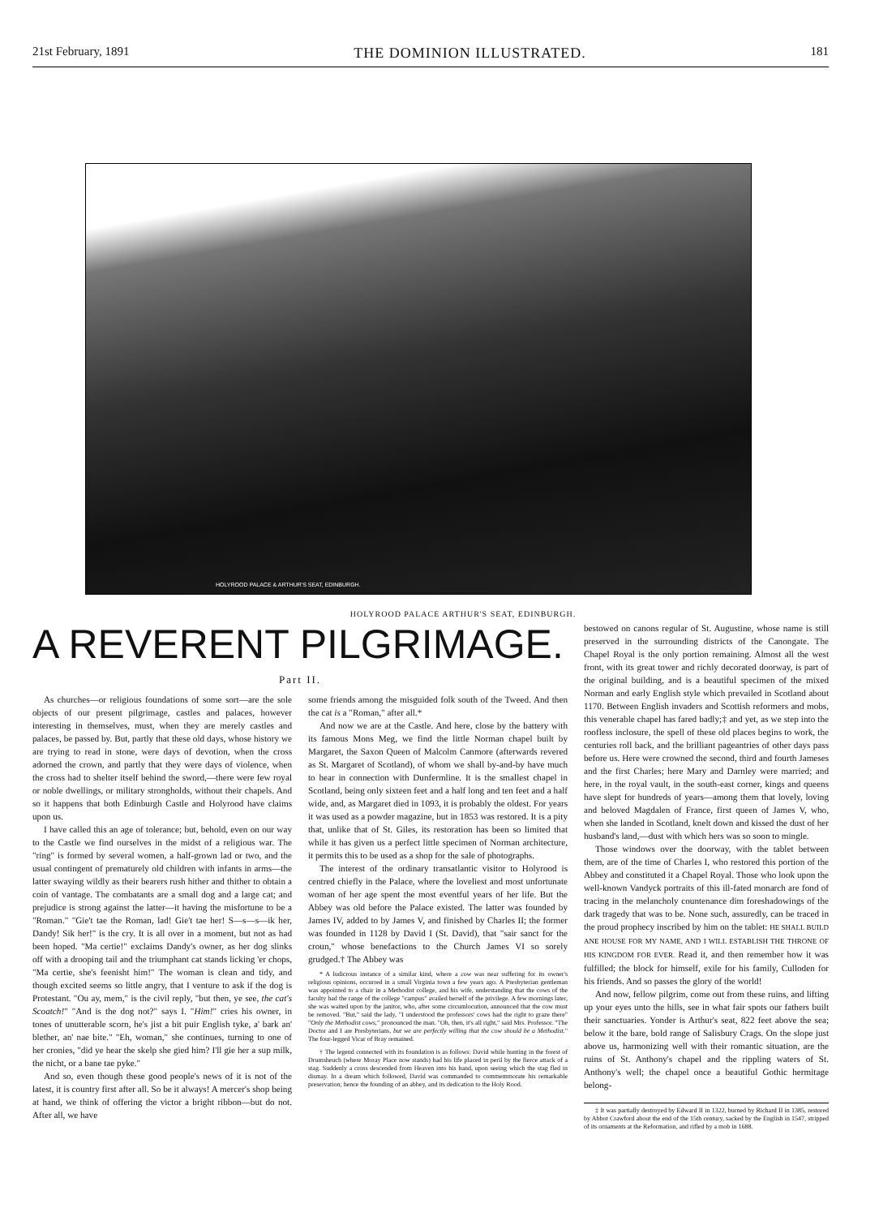21st February, 1891 THE DOMINION ILLUSTRATED. 181
HOLYROOD PALACE & ARTHUR'S SEAT, EDINBURGH.
HOLYROOD PALACE ARTHUR'S SEAT, EDINBURGH.
A REVERENT PILGRIMAGE.
Part II.
As churches—or religious foundations of some sort—are the sole objects of our present pilgrimage, castles and palaces, however interesting in themselves, must, when they are merely castles and palaces, be passed by. But, partly that these old days, whose history we are trying to read in stone, were days of devotion, when the cross adorned the crown, and partly that they were days of violence, when the cross had to shelter itself behind the sword,—there were few royal or noble dwellings, or military strongholds, without their chapels. And so it happens that both Edinburgh Castle and Holyrood have claims upon us.
I have called this an age of tolerance; but, behold, even on our way to the Castle we find ourselves in the midst of a religious war. The "ring" is formed by several women, a half-grown lad or two, and the usual contingent of prematurely old children with infants in arms—the latter swaying wildly as their bearers rush hither and thither to obtain a coin of vantage. The combatants are a small dog and a large cat; and prejudice is strong against the latter—it having the misfortune to be a "Roman." "Gie't tae the Roman, lad! Gie't tae her! S—s—s—ik her, Dandy! Sik her!" is the cry. It is all over in a moment, but not as had been hoped. "Ma certie!" exclaims Dandy's owner, as her dog slinks off with a drooping tail and the triumphant cat stands licking 'er chops, "Ma certie, she's feenisht him!" The woman is clean and tidy, and though excited seems so little angry, that I venture to ask if the dog is Protestant. "Ou ay, mem," is the civil reply, "but then, ye see, the cat's Scoatch!" "And is the dog not?" says I. "Him!" cries his owner, in tones of unutterable scorn, he's jist a bit puir English tyke, a' bark an' blether, an' nae bite." "Eh, woman," she continues, turning to one of her cronies, "did ye hear the skelp she gied him? I'll gie her a sup milk, the nicht, or a bane tae pyke."
And so, even though these good people's news of it is not of the latest, it is country first after all. So be it always! A mercer's shop being at hand, we think of offering the victor a bright ribbon—but do not. After all, we have
some friends among the misguided folk south of the Tweed. And then the cat is a "Roman," after all.*
And now we are at the Castle. And here, close by the battery with its famous Mons Meg, we find the little Norman chapel built by Margaret, the Saxon Queen of Malcolm Canmore (afterwards revered as St. Margaret of Scotland), of whom we shall by-and-by have much to hear in connection with Dunfermline. It is the smallest chapel in Scotland, being only sixteen feet and a half long and ten feet and a half wide, and, as Margaret died in 1093, it is probably the oldest. For years it was used as a powder magazine, but in 1853 was restored. It is a pity that, unlike that of St. Giles, its restoration has been so limited that while it has given us a perfect little specimen of Norman architecture, it permits this to be used as a shop for the sale of photographs.
The interest of the ordinary transatlantic visitor to Holyrood is centred chiefly in the Palace, where the loveliest and most unfortunate woman of her age spent the most eventful years of her life. But the Abbey was old before the Palace existed. The latter was founded by James IV, added to by James V, and finished by Charles II; the former was founded in 1128 by David I (St. David), that "sair sanct for the croun," whose benefactions to the Church James VI so sorely grudged.† The Abbey was
* A ludicrous instance of a similar kind, where a cow was near suffering for its owner's religious opinions, occurred in a small Virginia town a few years ago. A Presbyterian gentleman was appointed to a chair in a Methodist college, and his wife, understanding that the cows of the faculty had the range of the college "campus" availed herself of the privilege. A few mornings later, she was waited upon by the janitor, who, after some circumlocution, announced that the cow must be removed. "But," said the lady, "I understood the professors' cows had the right to graze there" "Only the Methodist cows," pronounced the man. "Oh, then, it's all right," said Mrs. Professor. "The Doctor and I are Presbyterians, but we are perfectly willing that the cow should be a Methodist." The four-legged Vicar of Bray remained.
† The legend connected with its foundation is as follows: David while hunting in the forest of Drumsheuch (where Moray Place now stands) had his life placed in peril by the fierce attack of a stag. Suddenly a cross descended from Heaven into his hand, upon seeing which the stag fled in dismay. In a dream which followed, David was commanded to commemmorate his remarkable preservation; hence the founding of an abbey, and its dedication to the Holy Rood.
bestowed on canons regular of St. Augustine, whose name is still preserved in the surrounding districts of the Canongate. The Chapel Royal is the only portion remaining. Almost all the west front, with its great tower and richly decorated doorway, is part of the original building, and is a beautiful specimen of the mixed Norman and early English style which prevailed in Scotland about 1170. Between English invaders and Scottish reformers and mobs, this venerable chapel has fared badly;‡ and yet, as we step into the roofless inclosure, the spell of these old places begins to work, the centuries roll back, and the brilliant pageantries of other days pass before us. Here were crowned the second, third and fourth Jameses and the first Charles; here Mary and Darnley were married; and here, in the royal vault, in the south-east corner, kings and queens have slept for hundreds of years—among them that lovely, loving and beloved Magdalen of France, first queen of James V, who, when she landed in Scotland, knelt down and kissed the dust of her husband's land,—dust with which hers was so soon to mingle.
Those windows over the doorway, with the tablet between them, are of the time of Charles I, who restored this portion of the Abbey and constituted it a Chapel Royal. Those who look upon the well-known Vandyck portraits of this ill-fated monarch are fond of tracing in the melancholy countenance dim foreshadowings of the dark tragedy that was to be. None such, assuredly, can be traced in the proud prophecy inscribed by him on the tablet: HE SHALL BUILD ANE HOUSE FOR MY NAME, AND I WILL ESTABLISH THE THRONE OF HIS KINGDOM FOR EVER. Read it, and then remember how it was fulfilled; the block for himself, exile for his family, Culloden for his friends. And so passes the glory of the world!
And now, fellow pilgrim, come out from these ruins, and lifting up your eyes unto the hills, see in what fair spots our fathers built their sanctuaries. Yonder is Arthur's seat, 822 feet above the sea; below it the bare, bold range of Salisbury Crags. On the slope just above us, harmonizing well with their romantic situation, are the ruins of St. Anthony's chapel and the rippling waters of St. Anthony's well; the chapel once a beautiful Gothic hermitage belong-
‡ It was partially destroyed by Edward II in 1322, burned by Richard II in 1385, restored by Abbot Crawford about the end of the 15th century, sacked by the English in 1547, stripped of its ornaments at the Reformation, and rifled by a mob in 1688.